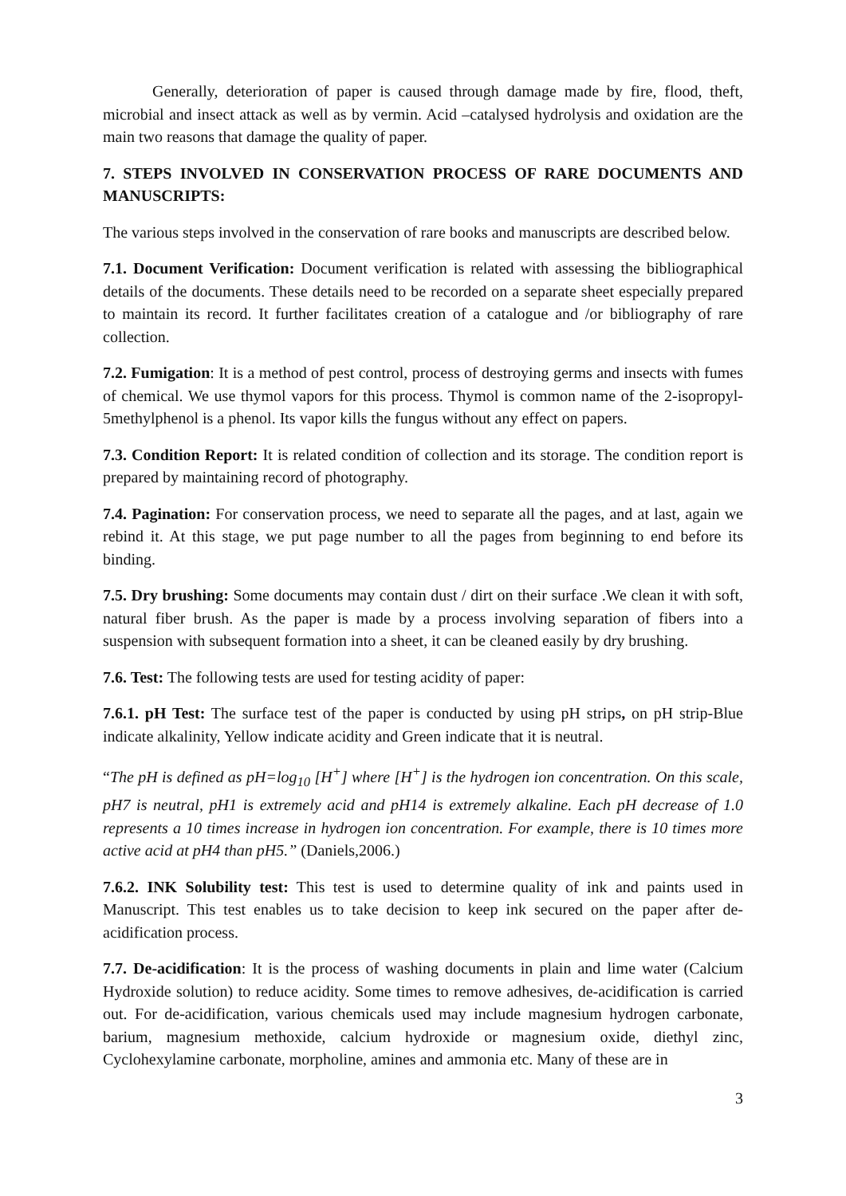Generally, deterioration of paper is caused through damage made by fire, flood, theft, microbial and insect attack as well as by vermin. Acid –catalysed hydrolysis and oxidation are the main two reasons that damage the quality of paper.
7. STEPS INVOLVED IN CONSERVATION PROCESS OF RARE DOCUMENTS AND MANUSCRIPTS:
The various steps involved in the conservation of rare books and manuscripts are described below.
7.1. Document Verification: Document verification is related with assessing the bibliographical details of the documents. These details need to be recorded on a separate sheet especially prepared to maintain its record. It further facilitates creation of a catalogue and /or bibliography of rare collection.
7.2. Fumigation: It is a method of pest control, process of destroying germs and insects with fumes of chemical. We use thymol vapors for this process. Thymol is common name of the 2-isopropyl-5methylphenol is a phenol. Its vapor kills the fungus without any effect on papers.
7.3. Condition Report: It is related condition of collection and its storage. The condition report is prepared by maintaining record of photography.
7.4. Pagination: For conservation process, we need to separate all the pages, and at last, again we rebind it. At this stage, we put page number to all the pages from beginning to end before its binding.
7.5. Dry brushing: Some documents may contain dust / dirt on their surface .We clean it with soft, natural fiber brush. As the paper is made by a process involving separation of fibers into a suspension with subsequent formation into a sheet, it can be cleaned easily by dry brushing.
7.6. Test: The following tests are used for testing acidity of paper:
7.6.1. pH Test: The surface test of the paper is conducted by using pH strips, on pH strip-Blue indicate alkalinity, Yellow indicate acidity and Green indicate that it is neutral.
“The pH is defined as pH=log<sub>10</sub> [H<sup>+</sup>] where [H<sup>+</sup>] is the hydrogen ion concentration. On this scale, pH7 is neutral, pH1 is extremely acid and pH14 is extremely alkaline. Each pH decrease of 1.0 represents a 10 times increase in hydrogen ion concentration. For example, there is 10 times more active acid at pH4 than pH5.” (Daniels,2006.)
7.6.2. INK Solubility test: This test is used to determine quality of ink and paints used in Manuscript. This test enables us to take decision to keep ink secured on the paper after de-acidification process.
7.7. De-acidification: It is the process of washing documents in plain and lime water (Calcium Hydroxide solution) to reduce acidity. Some times to remove adhesives, de-acidification is carried out. For de-acidification, various chemicals used may include magnesium hydrogen carbonate, barium, magnesium methoxide, calcium hydroxide or magnesium oxide, diethyl zinc, Cyclohexylamine carbonate, morpholine, amines and ammonia etc. Many of these are in
3